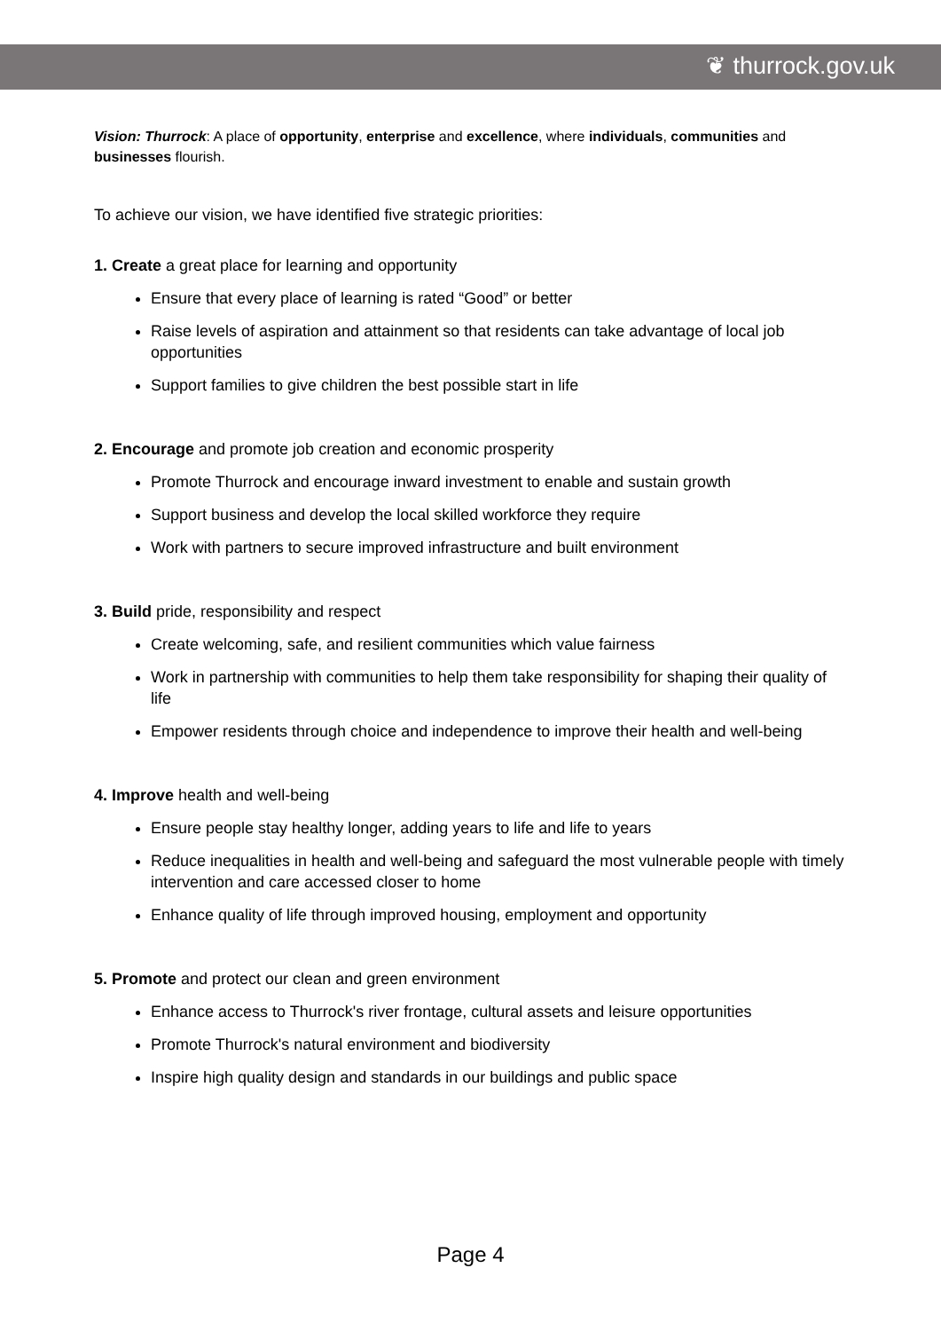❦ thurrock.gov.uk
Vision: Thurrock: A place of opportunity, enterprise and excellence, where individuals, communities and businesses flourish.
To achieve our vision, we have identified five strategic priorities:
1. Create a great place for learning and opportunity
Ensure that every place of learning is rated “Good” or better
Raise levels of aspiration and attainment so that residents can take advantage of local job opportunities
Support families to give children the best possible start in life
2. Encourage and promote job creation and economic prosperity
Promote Thurrock and encourage inward investment to enable and sustain growth
Support business and develop the local skilled workforce they require
Work with partners to secure improved infrastructure and built environment
3. Build pride, responsibility and respect
Create welcoming, safe, and resilient communities which value fairness
Work in partnership with communities to help them take responsibility for shaping their quality of life
Empower residents through choice and independence to improve their health and well-being
4. Improve health and well-being
Ensure people stay healthy longer, adding years to life and life to years
Reduce inequalities in health and well-being and safeguard the most vulnerable people with timely intervention and care accessed closer to home
Enhance quality of life through improved housing, employment and opportunity
5. Promote and protect our clean and green environment
Enhance access to Thurrock's river frontage, cultural assets and leisure opportunities
Promote Thurrock's natural environment and biodiversity
Inspire high quality design and standards in our buildings and public space
Page 4